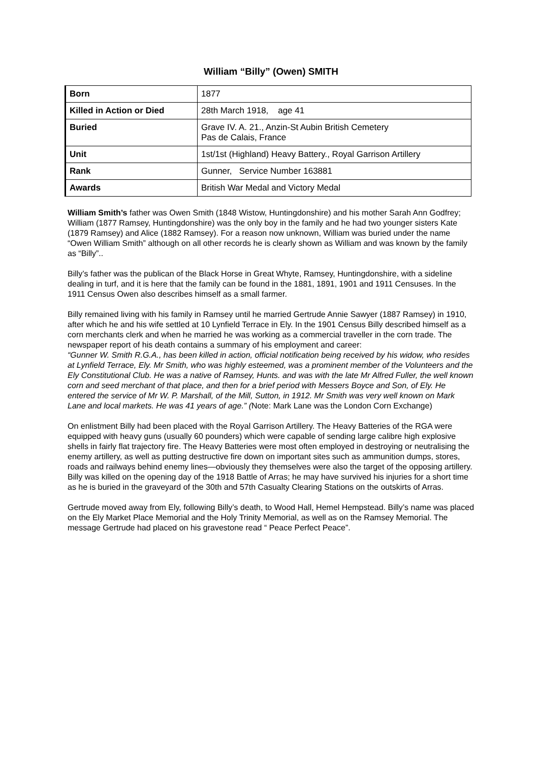William “Billy” (Owen) SMITH
| Born | 1877 |
| Killed in Action or Died | 28th March 1918, age 41 |
| Buried | Grave IV. A. 21., Anzin-St Aubin British Cemetery Pas de Calais, France |
| Unit | 1st/1st (Highland) Heavy Battery., Royal Garrison Artillery |
| Rank | Gunner, Service Number 163881 |
| Awards | British War Medal and Victory Medal |
William Smith’s father was Owen Smith (1848 Wistow, Huntingdonshire) and his mother Sarah Ann Godfrey; William (1877 Ramsey, Huntingdonshire) was the only boy in the family and he had two younger sisters Kate (1879 Ramsey) and Alice (1882 Ramsey). For a reason now unknown, William was buried under the name “Owen William Smith” although on all other records he is clearly shown as William and was known by the family as “Billy”..
Billy’s father was the publican of the Black Horse in Great Whyte, Ramsey, Huntingdonshire, with a sideline dealing in turf, and it is here that the family can be found in the 1881, 1891, 1901 and 1911 Censuses. In the 1911 Census Owen also describes himself as a small farmer.
Billy remained living with his family in Ramsey until he married Gertrude Annie Sawyer (1887 Ramsey) in 1910, after which he and his wife settled at 10 Lynfield Terrace in Ely. In the 1901 Census Billy described himself as a corn merchants clerk and when he married he was working as a commercial traveller in the corn trade. The newspaper report of his death contains a summary of his employment and career:
“Gunner W. Smith R.G.A., has been killed in action, official notification being received by his widow, who resides at Lynfield Terrace, Ely. Mr Smith, who was highly esteemed, was a prominent member of the Volunteers and the Ely Constitutional Club. He was a native of Ramsey, Hunts. and was with the late Mr Alfred Fuller, the well known corn and seed merchant of that place, and then for a brief period with Messers Boyce and Son, of Ely. He entered the service of Mr W. P. Marshall, of the Mill, Sutton, in 1912. Mr Smith was very well known on Mark Lane and local markets. He was 41 years of age.” (Note: Mark Lane was the London Corn Exchange)
On enlistment Billy had been placed with the Royal Garrison Artillery. The Heavy Batteries of the RGA were equipped with heavy guns (usually 60 pounders) which were capable of sending large calibre high explosive shells in fairly flat trajectory fire. The Heavy Batteries were most often employed in destroying or neutralising the enemy artillery, as well as putting destructive fire down on important sites such as ammunition dumps, stores, roads and railways behind enemy lines—obviously they themselves were also the target of the opposing artillery. Billy was killed on the opening day of the 1918 Battle of Arras; he may have survived his injuries for a short time as he is buried in the graveyard of the 30th and 57th Casualty Clearing Stations on the outskirts of Arras.
Gertrude moved away from Ely, following Billy’s death, to Wood Hall, Hemel Hempstead. Billy’s name was placed on the Ely Market Place Memorial and the Holy Trinity Memorial, as well as on the Ramsey Memorial. The message Gertrude had placed on his gravestone read “ Peace Perfect Peace”.